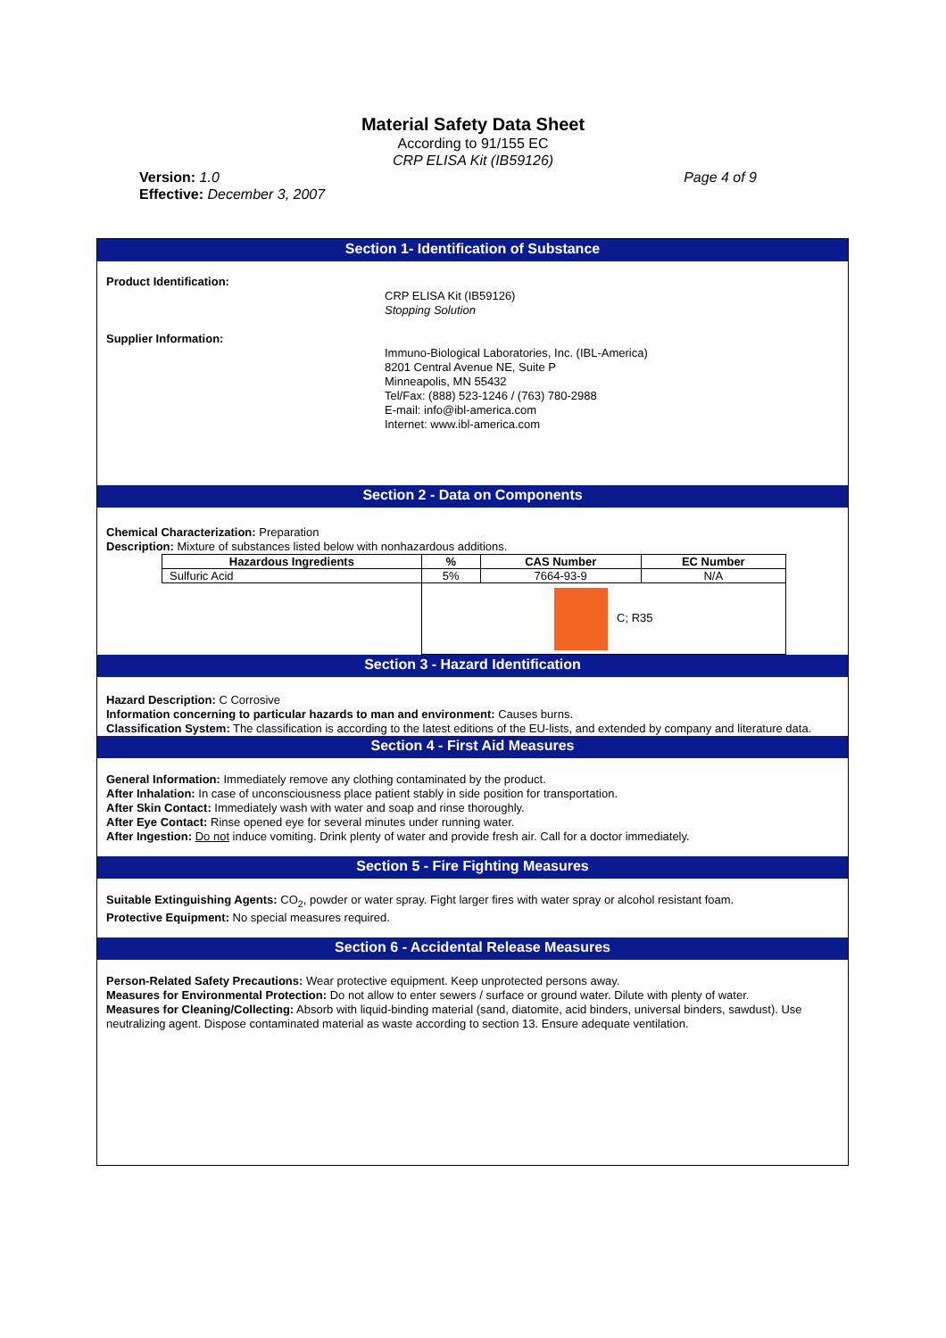Material Safety Data Sheet
According to 91/155 EC
CRP ELISA Kit (IB59126)
Version: 1.0
Effective: December 3, 2007
Page 4 of 9
Section 1- Identification of Substance
Product Identification:
CRP ELISA Kit (IB59126)
Stopping Solution
Supplier Information:
Immuno-Biological Laboratories, Inc. (IBL-America)
8201 Central Avenue NE, Suite P
Minneapolis, MN 55432
Tel/Fax: (888) 523-1246 / (763) 780-2988
E-mail: info@ibl-america.com
Internet: www.ibl-america.com
Section 2 - Data on Components
Chemical Characterization: Preparation
Description: Mixture of substances listed below with nonhazardous additions.
| Hazardous Ingredients | % | CAS Number | EC Number |
| --- | --- | --- | --- |
| Sulfuric Acid | 5% | 7664-93-9 | N/A |
| | C; R35 | | |
Section 3 - Hazard Identification
Hazard Description: C Corrosive
Information concerning to particular hazards to man and environment: Causes burns.
Classification System: The classification is according to the latest editions of the EU-lists, and extended by company and literature data.
Section 4 - First Aid Measures
General Information: Immediately remove any clothing contaminated by the product.
After Inhalation: In case of unconsciousness place patient stably in side position for transportation.
After Skin Contact: Immediately wash with water and soap and rinse thoroughly.
After Eye Contact: Rinse opened eye for several minutes under running water.
After Ingestion: Do not induce vomiting. Drink plenty of water and provide fresh air. Call for a doctor immediately.
Section 5 - Fire Fighting Measures
Suitable Extinguishing Agents: CO<sub>2</sub>, powder or water spray. Fight larger fires with water spray or alcohol resistant foam.
Protective Equipment: No special measures required.
Section 6 - Accidental Release Measures
Person-Related Safety Precautions: Wear protective equipment. Keep unprotected persons away.
Measures for Environmental Protection: Do not allow to enter sewers / surface or ground water. Dilute with plenty of water.
Measures for Cleaning/Collecting: Absorb with liquid-binding material (sand, diatomite, acid binders, universal binders, sawdust). Use neutralizing agent. Dispose contaminated material as waste according to section 13. Ensure adequate ventilation.